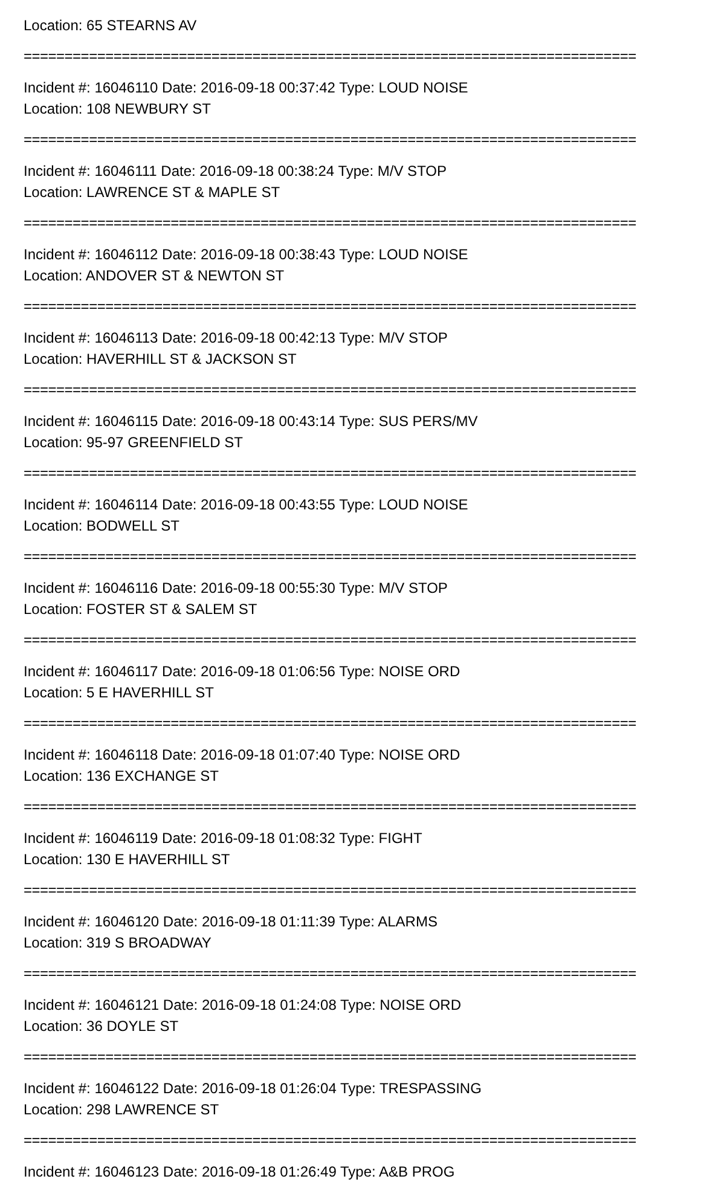Location: 65 STEARNS AV
===========================================================================
Incident #: 16046110 Date: 2016-09-18 00:37:42 Type: LOUD NOISE
Location: 108 NEWBURY ST
===========================================================================
Incident #: 16046111 Date: 2016-09-18 00:38:24 Type: M/V STOP
Location: LAWRENCE ST & MAPLE ST
===========================================================================
Incident #: 16046112 Date: 2016-09-18 00:38:43 Type: LOUD NOISE
Location: ANDOVER ST & NEWTON ST
===========================================================================
Incident #: 16046113 Date: 2016-09-18 00:42:13 Type: M/V STOP
Location: HAVERHILL ST & JACKSON ST
===========================================================================
Incident #: 16046115 Date: 2016-09-18 00:43:14 Type: SUS PERS/MV
Location: 95-97 GREENFIELD ST
===========================================================================
Incident #: 16046114 Date: 2016-09-18 00:43:55 Type: LOUD NOISE
Location: BODWELL ST
===========================================================================
Incident #: 16046116 Date: 2016-09-18 00:55:30 Type: M/V STOP
Location: FOSTER ST & SALEM ST
===========================================================================
Incident #: 16046117 Date: 2016-09-18 01:06:56 Type: NOISE ORD
Location: 5 E HAVERHILL ST
===========================================================================
Incident #: 16046118 Date: 2016-09-18 01:07:40 Type: NOISE ORD
Location: 136 EXCHANGE ST
===========================================================================
Incident #: 16046119 Date: 2016-09-18 01:08:32 Type: FIGHT
Location: 130 E HAVERHILL ST
===========================================================================
Incident #: 16046120 Date: 2016-09-18 01:11:39 Type: ALARMS
Location: 319 S BROADWAY
===========================================================================
Incident #: 16046121 Date: 2016-09-18 01:24:08 Type: NOISE ORD
Location: 36 DOYLE ST
===========================================================================
Incident #: 16046122 Date: 2016-09-18 01:26:04 Type: TRESPASSING
Location: 298 LAWRENCE ST
===========================================================================
Incident #: 16046123 Date: 2016-09-18 01:26:49 Type: A&B PROG